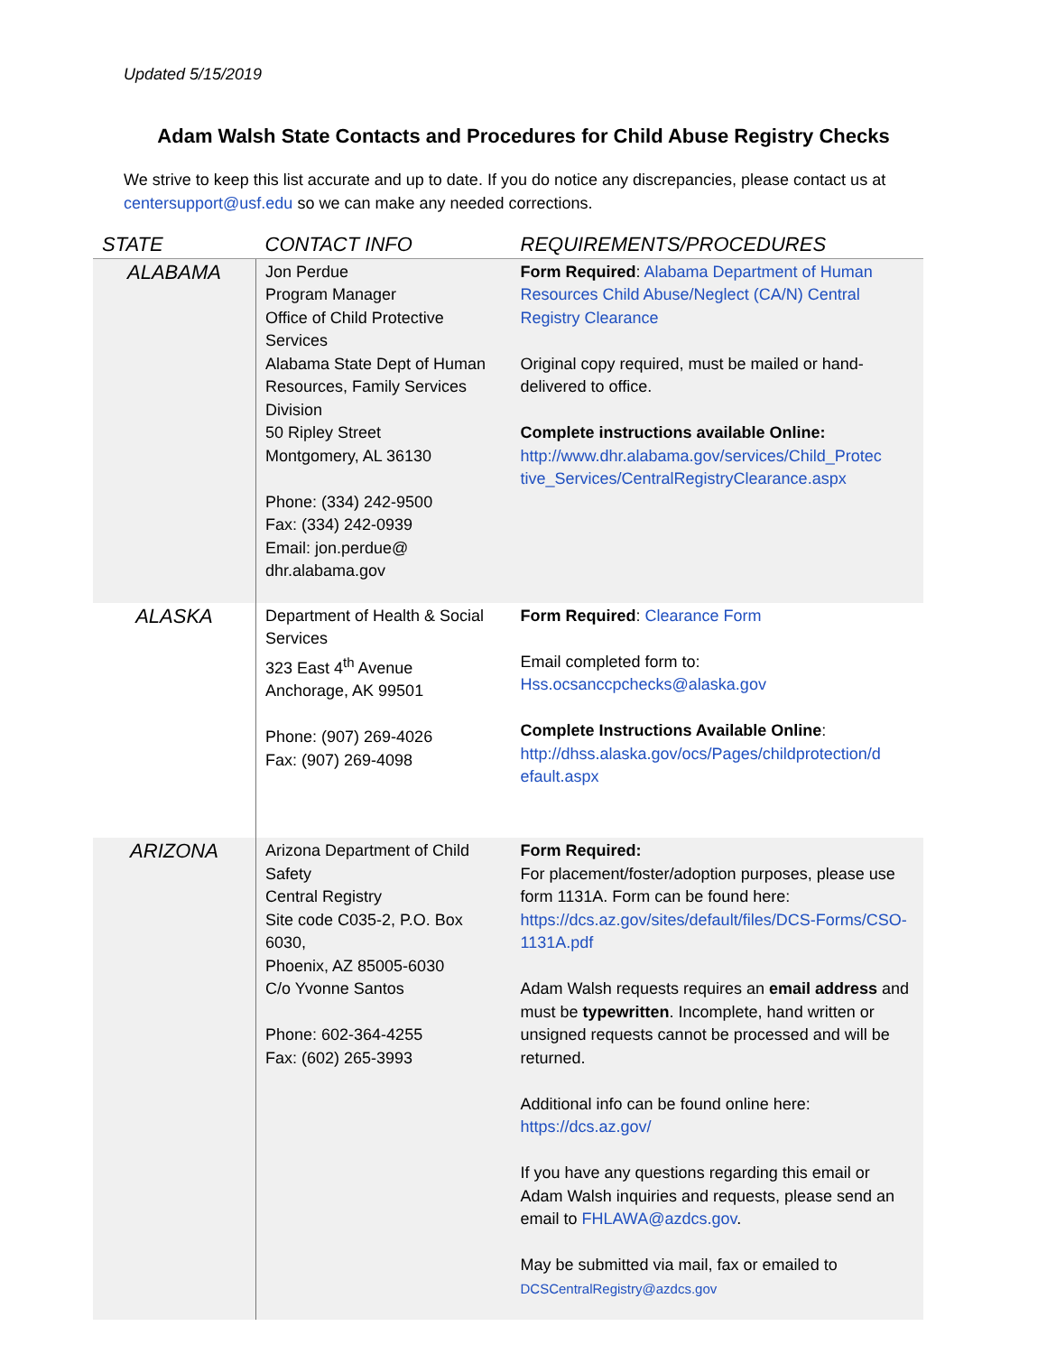Updated 5/15/2019
Adam Walsh State Contacts and Procedures for Child Abuse Registry Checks
We strive to keep this list accurate and up to date. If you do notice any discrepancies, please contact us at centersupport@usf.edu so we can make any needed corrections.
| STATE | CONTACT INFO | REQUIREMENTS/PROCEDURES |
| --- | --- | --- |
| ALABAMA | Jon Perdue Program Manager Office of Child Protective Services Alabama State Dept of Human Resources, Family Services Division 50 Ripley Street Montgomery, AL 36130 Phone: (334) 242-9500 Fax: (334) 242-0939 Email: jon.perdue@ dhr.alabama.gov | Form Required : Alabama Department of Human Resources Child Abuse/Neglect (CA/N) Central Registry Clearance Original copy required, must be mailed or hand- delivered to office. Complete instructions available Online: http://www.dhr.alabama.gov/services/Child_Protec tive_Services/CentralRegistryClearance.aspx |
| ALASKA | Department of Health & Social Services 323 East 4<sup>th</sup> Avenue Anchorage, AK 99501 Phone: (907) 269-4026 Fax: (907) 269-4098 | Form Required : Clearance Form Email completed form to: Hss.ocsanccpchecks@alaska.gov Complete Instructions Available Online : http://dhss.alaska.gov/ocs/Pages/childprotection/d efault.aspx |
| ARIZONA | Arizona Department of Child Safety Central Registry Site code C035-2, P.O. Box 6030, Phoenix, AZ 85005-6030 C/o Yvonne Santos Phone: 602-364-4255 Fax: (602) 265-3993 | Form Required: For placement/foster/adoption purposes, please use form 1131A. Form can be found here: https://dcs.az.gov/sites/default/files/DCS-Forms/CSO-1131A.pdf Adam Walsh requests requires an email address and must be typewritten . Incomplete, hand written or unsigned requests cannot be processed and will be returned. Additional info can be found online here: https://dcs.az.gov/ If you have any questions regarding this email or Adam Walsh inquiries and requests, please send an email to FHLAWA@azdcs.gov . May be submitted via mail, fax or emailed to DCSCentralRegistry@azdcs.gov |